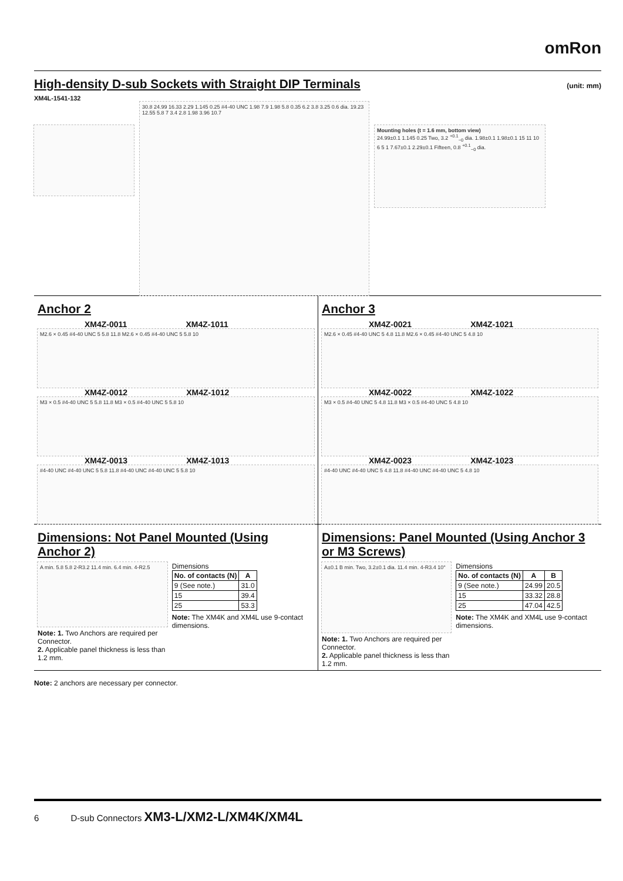omRon
High-density D-sub Sockets with Straight DIP Terminals
(unit: mm)
XM4L-1541-132
30.8 24.99 16.33 2.29 1.145 0.25 #4-40 UNC 1.98 7.9 1.98 5.8 0.35 6.2 3.8 3.25 0.6 dia. 19.23 12.55 5.8 7 3.4 2.8 1.98 3.96 10.7
Mounting holes (t = 1.6 mm, bottom view)
24.99±0.1 1.145 0.25 Two, 3.2 <sup>+0.1</sup><sub>−0</sub> dia. 1.98±0.1 1.98±0.1 15 11 10 6 5 1 7.67±0.1 2.29±0.1 Fifteen, 0.8 <sup>+0.1</sup><sub>−0</sub> dia.
Anchor 2
XM4Z-0011 XM4Z-1011
M2.6 × 0.45 #4-40 UNC 5 5.8 11.8 M2.6 × 0.45 #4-40 UNC 5 5.8 10
XM4Z-0012 XM4Z-1012
M3 × 0.5 #4-40 UNC 5 5.8 11.8 M3 × 0.5 #4-40 UNC 5 5.8 10
XM4Z-0013 XM4Z-1013
#4-40 UNC #4-40 UNC 5 5.8 11.8 #4-40 UNC #4-40 UNC 5 5.8 10
Anchor 3
XM4Z-0021 XM4Z-1021
M2.6 × 0.45 #4-40 UNC 5 4.8 11.8 M2.6 × 0.45 #4-40 UNC 5 4.8 10
XM4Z-0022 XM4Z-1022
M3 × 0.5 #4-40 UNC 5 4.8 11.8 M3 × 0.5 #4-40 UNC 5 4.8 10
XM4Z-0023 XM4Z-1023
#4-40 UNC #4-40 UNC 5 4.8 11.8 #4-40 UNC #4-40 UNC 5 4.8 10
Dimensions: Not Panel Mounted (Using Anchor 2)
A min. 5.8 5.8 2-R3.2 11.4 min. 6.4 min. 4-R2.5
Note: 1. Two Anchors are required per Connector.
2. Applicable panel thickness is less than 1.2 mm.
Dimensions
| No. of contacts (N) | A |
| --- | --- |
| 9 (See note.) | 31.0 |
| 15 | 39.4 |
| 25 | 53.3 |
Note: The XM4K and XM4L use 9-contact dimensions.
Dimensions: Panel Mounted (Using Anchor 3 or M3 Screws)
A±0.1 B min. Two, 3.2±0.1 dia. 11.4 min. 4-R3.4 10°
Note: 1. Two Anchors are required per Connector.
2. Applicable panel thickness is less than 1.2 mm.
Dimensions
| No. of contacts (N) | A | B |
| --- | --- | --- |
| 9 (See note.) | 24.99 | 20.5 |
| 15 | 33.32 | 28.8 |
| 25 | 47.04 | 42.5 |
Note: The XM4K and XM4L use 9-contact dimensions.
Note: 2 anchors are necessary per connector.
6 D-sub Connectors XM3-L/XM2-L/XM4K/XM4L